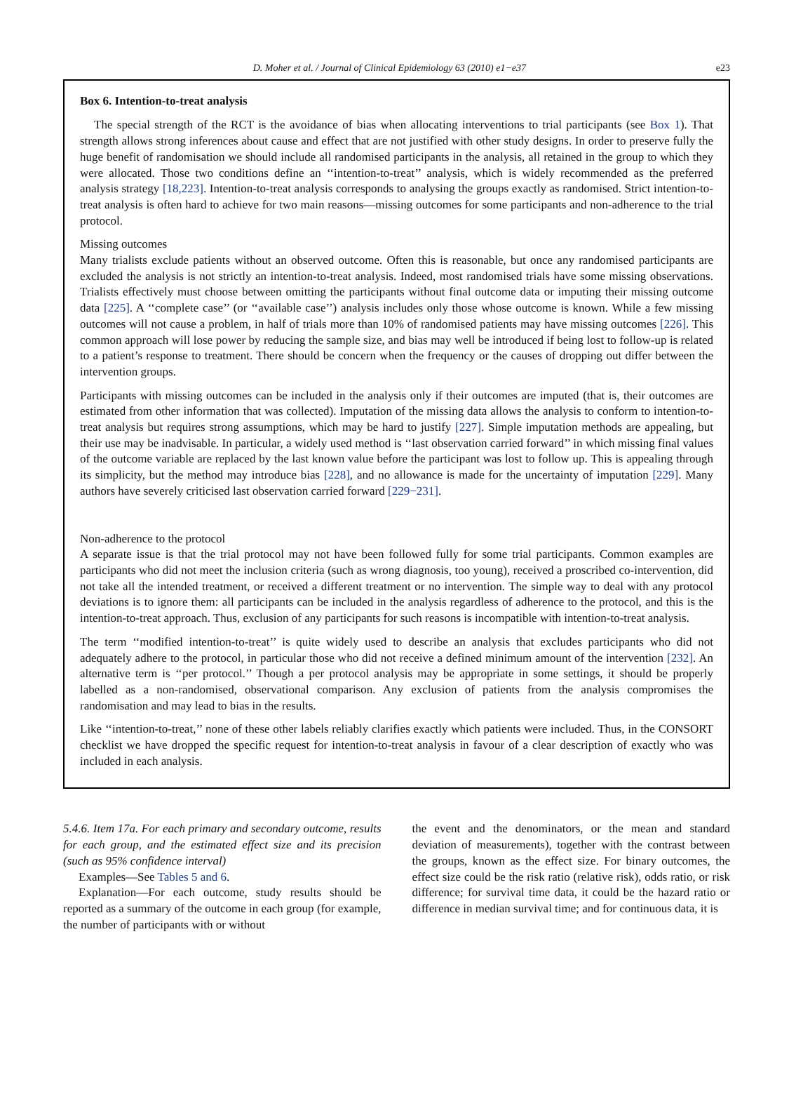D. Moher et al. / Journal of Clinical Epidemiology 63 (2010) e1−e37 e23
Box 6. Intention-to-treat analysis
The special strength of the RCT is the avoidance of bias when allocating interventions to trial participants (see Box 1). That strength allows strong inferences about cause and effect that are not justified with other study designs. In order to preserve fully the huge benefit of randomisation we should include all randomised participants in the analysis, all retained in the group to which they were allocated. Those two conditions define an ‘‘intention-to-treat’’ analysis, which is widely recommended as the preferred analysis strategy [18,223]. Intention-to-treat analysis corresponds to analysing the groups exactly as randomised. Strict intention-to-treat analysis is often hard to achieve for two main reasons—missing outcomes for some participants and non-adherence to the trial protocol.
Missing outcomes
Many trialists exclude patients without an observed outcome. Often this is reasonable, but once any randomised participants are excluded the analysis is not strictly an intention-to-treat analysis. Indeed, most randomised trials have some missing observations. Trialists effectively must choose between omitting the participants without final outcome data or imputing their missing outcome data [225]. A ‘‘complete case’’ (or ‘‘available case’’) analysis includes only those whose outcome is known. While a few missing outcomes will not cause a problem, in half of trials more than 10% of randomised patients may have missing outcomes [226]. This common approach will lose power by reducing the sample size, and bias may well be introduced if being lost to follow-up is related to a patient’s response to treatment. There should be concern when the frequency or the causes of dropping out differ between the intervention groups.
Participants with missing outcomes can be included in the analysis only if their outcomes are imputed (that is, their outcomes are estimated from other information that was collected). Imputation of the missing data allows the analysis to conform to intention-to-treat analysis but requires strong assumptions, which may be hard to justify [227]. Simple imputation methods are appealing, but their use may be inadvisable. In particular, a widely used method is ‘‘last observation carried forward’’ in which missing final values of the outcome variable are replaced by the last known value before the participant was lost to follow up. This is appealing through its simplicity, but the method may introduce bias [228], and no allowance is made for the uncertainty of imputation [229]. Many authors have severely criticised last observation carried forward [229−231].
Non-adherence to the protocol
A separate issue is that the trial protocol may not have been followed fully for some trial participants. Common examples are participants who did not meet the inclusion criteria (such as wrong diagnosis, too young), received a proscribed co-intervention, did not take all the intended treatment, or received a different treatment or no intervention. The simple way to deal with any protocol deviations is to ignore them: all participants can be included in the analysis regardless of adherence to the protocol, and this is the intention-to-treat approach. Thus, exclusion of any participants for such reasons is incompatible with intention-to-treat analysis.
The term ‘‘modified intention-to-treat’’ is quite widely used to describe an analysis that excludes participants who did not adequately adhere to the protocol, in particular those who did not receive a defined minimum amount of the intervention [232]. An alternative term is ‘‘per protocol.’’ Though a per protocol analysis may be appropriate in some settings, it should be properly labelled as a non-randomised, observational comparison. Any exclusion of patients from the analysis compromises the randomisation and may lead to bias in the results.
Like ‘‘intention-to-treat,’’ none of these other labels reliably clarifies exactly which patients were included. Thus, in the CONSORT checklist we have dropped the specific request for intention-to-treat analysis in favour of a clear description of exactly who was included in each analysis.
5.4.6. Item 17a. For each primary and secondary outcome, results for each group, and the estimated effect size and its precision (such as 95% confidence interval)
Examples—See Tables 5 and 6.
Explanation—For each outcome, study results should be reported as a summary of the outcome in each group (for example, the number of participants with or without
the event and the denominators, or the mean and standard deviation of measurements), together with the contrast between the groups, known as the effect size. For binary outcomes, the effect size could be the risk ratio (relative risk), odds ratio, or risk difference; for survival time data, it could be the hazard ratio or difference in median survival time; and for continuous data, it is